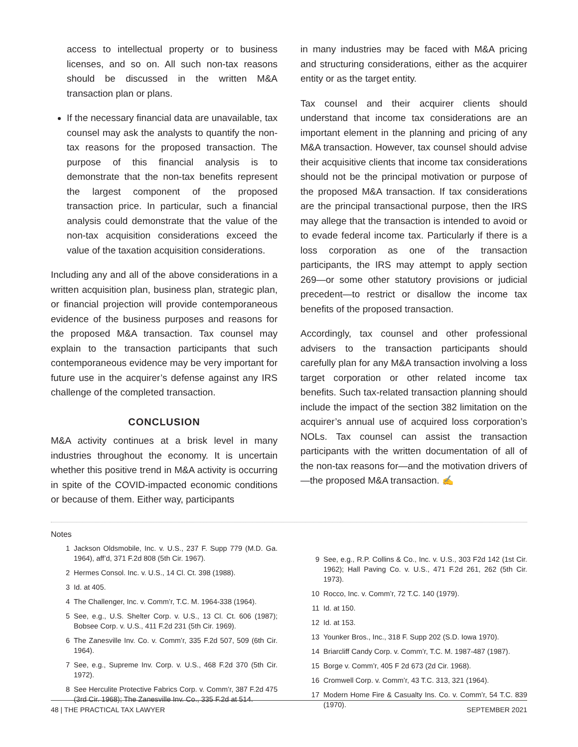access to intellectual property or to business licenses, and so on. All such non-tax reasons should be discussed in the written M&A transaction plan or plans.
If the necessary financial data are unavailable, tax counsel may ask the analysts to quantify the non-tax reasons for the proposed transaction. The purpose of this financial analysis is to demonstrate that the non-tax benefits represent the largest component of the proposed transaction price. In particular, such a financial analysis could demonstrate that the value of the non-tax acquisition considerations exceed the value of the taxation acquisition considerations.
Including any and all of the above considerations in a written acquisition plan, business plan, strategic plan, or financial projection will provide contemporaneous evidence of the business purposes and reasons for the proposed M&A transaction. Tax counsel may explain to the transaction participants that such contemporaneous evidence may be very important for future use in the acquirer’s defense against any IRS challenge of the completed transaction.
CONCLUSION
M&A activity continues at a brisk level in many industries throughout the economy. It is uncertain whether this positive trend in M&A activity is occurring in spite of the COVID-impacted economic conditions or because of them. Either way, participants
in many industries may be faced with M&A pricing and structuring considerations, either as the acquirer entity or as the target entity.
Tax counsel and their acquirer clients should understand that income tax considerations are an important element in the planning and pricing of any M&A transaction. However, tax counsel should advise their acquisitive clients that income tax considerations should not be the principal motivation or purpose of the proposed M&A transaction. If tax considerations are the principal transactional purpose, then the IRS may allege that the transaction is intended to avoid or to evade federal income tax. Particularly if there is a loss corporation as one of the transaction participants, the IRS may attempt to apply section 269—or some other statutory provisions or judicial precedent—to restrict or disallow the income tax benefits of the proposed transaction.
Accordingly, tax counsel and other professional advisers to the transaction participants should carefully plan for any M&A transaction involving a loss target corporation or other related income tax benefits. Such tax-related transaction planning should include the impact of the section 382 limitation on the acquirer’s annual use of acquired loss corporation’s NOLs. Tax counsel can assist the transaction participants with the written documentation of all of the non-tax reasons for—and the motivation drivers of—the proposed M&A transaction. ✍
Notes
1 Jackson Oldsmobile, Inc. v. U.S., 237 F. Supp 779 (M.D. Ga. 1964), aff’d, 371 F.2d 808 (5th Cir. 1967).
2 Hermes Consol. Inc. v. U.S., 14 Cl. Ct. 398 (1988).
3 Id. at 405.
4 The Challenger, Inc. v. Comm’r, T.C. M. 1964-338 (1964).
5 See, e.g., U.S. Shelter Corp. v. U.S., 13 Cl. Ct. 606 (1987); Bobsee Corp. v. U.S., 411 F.2d 231 (5th Cir. 1969).
6 The Zanesville Inv. Co. v. Comm’r, 335 F.2d 507, 509 (6th Cir. 1964).
7 See, e.g., Supreme Inv. Corp. v. U.S., 468 F.2d 370 (5th Cir. 1972).
8 See Herculite Protective Fabrics Corp. v. Comm’r, 387 F.2d 475 (3rd Cir. 1968); The Zanesville Inv. Co., 335 F.2d at 514.
9 See, e.g., R.P. Collins & Co., Inc. v. U.S., 303 F2d 142 (1st Cir. 1962); Hall Paving Co. v. U.S., 471 F.2d 261, 262 (5th Cir. 1973).
10 Rocco, Inc. v. Comm’r, 72 T.C. 140 (1979).
11 Id. at 150.
12 Id. at 153.
13 Younker Bros., Inc., 318 F. Supp 202 (S.D. Iowa 1970).
14 Briarcliff Candy Corp. v. Comm’r, T.C. M. 1987-487 (1987).
15 Borge v. Comm’r, 405 F 2d 673 (2d Cir. 1968).
16 Cromwell Corp. v. Comm’r, 43 T.C. 313, 321 (1964).
17 Modern Home Fire & Casualty Ins. Co. v. Comm’r, 54 T.C. 839 (1970).
48 | THE PRACTICAL TAX LAWYER SEPTEMBER 2021